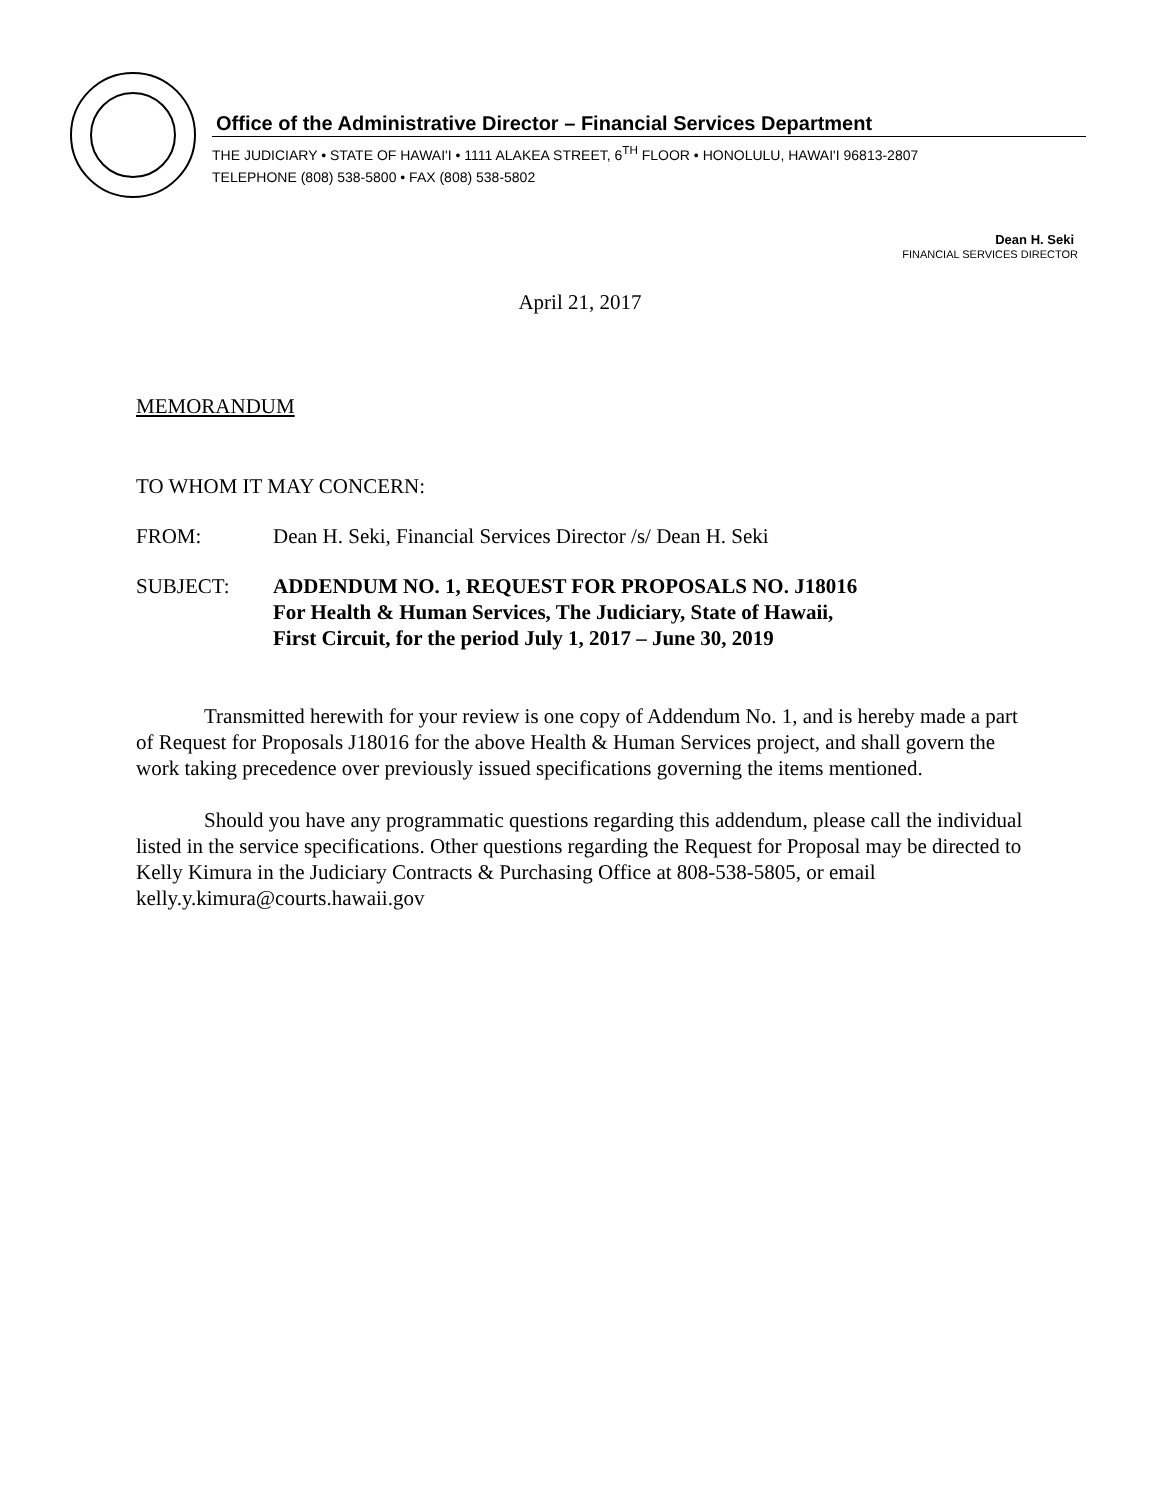Office of the Administrative Director – Financial Services Department
THE JUDICIARY • STATE OF HAWAI'I • 1111 ALAKEA STREET, 6<sup>TH</sup> FLOOR • HONOLULU, HAWAI'I 96813-2807
TELEPHONE (808) 538-5800 • FAX (808) 538-5802
Dean H. Seki
FINANCIAL SERVICES DIRECTOR
April 21, 2017
MEMORANDUM
TO WHOM IT MAY CONCERN:
FROM: Dean H. Seki, Financial Services Director /s/ Dean H. Seki
SUBJECT: ADDENDUM NO. 1, REQUEST FOR PROPOSALS NO. J18016
For Health & Human Services, The Judiciary, State of Hawaii,
First Circuit, for the period July 1, 2017 – June 30, 2019
Transmitted herewith for your review is one copy of Addendum No. 1, and is hereby made a part of Request for Proposals J18016 for the above Health & Human Services project, and shall govern the work taking precedence over previously issued specifications governing the items mentioned.
Should you have any programmatic questions regarding this addendum, please call the individual listed in the service specifications. Other questions regarding the Request for Proposal may be directed to Kelly Kimura in the Judiciary Contracts & Purchasing Office at 808-538-5805, or email kelly.y.kimura@courts.hawaii.gov